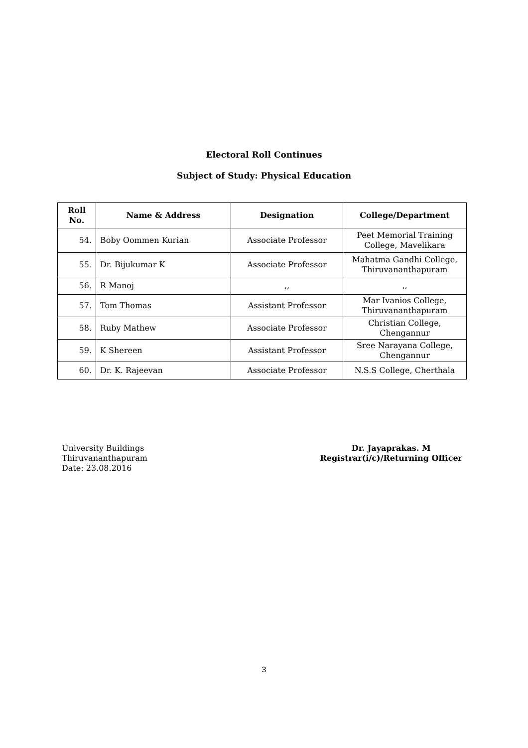Electoral Roll Continues
Subject of Study: Physical Education
| Roll No. | Name & Address | Designation | College/Department |
| --- | --- | --- | --- |
| 54. | Boby Oommen Kurian | Associate Professor | Peet Memorial Training College, Mavelikara |
| 55. | Dr. Bijukumar K | Associate Professor | Mahatma Gandhi College, Thiruvananthapuram |
| 56. | R Manoj | ,, | ,, |
| 57. | Tom Thomas | Assistant Professor | Mar Ivanios College, Thiruvananthapuram |
| 58. | Ruby Mathew | Associate Professor | Christian College, Chengannur |
| 59. | K Shereen | Assistant Professor | Sree Narayana College, Chengannur |
| 60. | Dr. K. Rajeevan | Associate Professor | N.S.S College, Cherthala |
University Buildings
Thiruvananthapuram
Date: 23.08.2016
Dr. Jayaprakas. M
Registrar(i/c)/Returning Officer
3